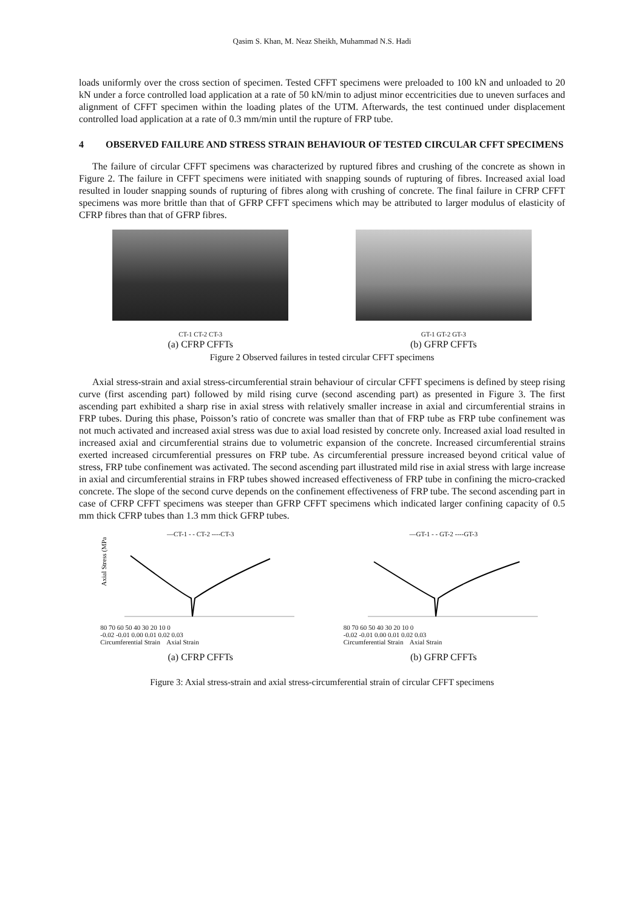Qasim S. Khan, M. Neaz Sheikh, Muhammad N.S. Hadi
loads uniformly over the cross section of specimen. Tested CFFT specimens were preloaded to 100 kN and unloaded to 20 kN under a force controlled load application at a rate of 50 kN/min to adjust minor eccentricities due to uneven surfaces and alignment of CFFT specimen within the loading plates of the UTM. Afterwards, the test continued under displacement controlled load application at a rate of 0.3 mm/min until the rupture of FRP tube.
4 OBSERVED FAILURE AND STRESS STRAIN BEHAVIOUR OF TESTED CIRCULAR CFFT SPECIMENS
The failure of circular CFFT specimens was characterized by ruptured fibres and crushing of the concrete as shown in Figure 2. The failure in CFFT specimens were initiated with snapping sounds of rupturing of fibres. Increased axial load resulted in louder snapping sounds of rupturing of fibres along with crushing of concrete. The final failure in CFRP CFFT specimens was more brittle than that of GFRP CFFT specimens which may be attributed to larger modulus of elasticity of CFRP fibres than that of GFRP fibres.
CT-1 CT-2 CT-3
(a) CFRP CFFTs
GT-1 GT-2 GT-3
(b) GFRP CFFTs
Figure 2 Observed failures in tested circular CFFT specimens
Axial stress-strain and axial stress-circumferential strain behaviour of circular CFFT specimens is defined by steep rising curve (first ascending part) followed by mild rising curve (second ascending part) as presented in Figure 3. The first ascending part exhibited a sharp rise in axial stress with relatively smaller increase in axial and circumferential strains in FRP tubes. During this phase, Poisson’s ratio of concrete was smaller than that of FRP tube as FRP tube confinement was not much activated and increased axial stress was due to axial load resisted by concrete only. Increased axial load resulted in increased axial and circumferential strains due to volumetric expansion of the concrete. Increased circumferential strains exerted increased circumferential pressures on FRP tube. As circumferential pressure increased beyond critical value of stress, FRP tube confinement was activated. The second ascending part illustrated mild rise in axial stress with large increase in axial and circumferential strains in FRP tubes showed increased effectiveness of FRP tube in confining the micro-cracked concrete. The slope of the second curve depends on the confinement effectiveness of FRP tube. The second ascending part in case of CFRP CFFT specimens was steeper than GFRP CFFT specimens which indicated larger confining capacity of 0.5 mm thick CFRP tubes than 1.3 mm thick GFRP tubes.
—CT-1 - - CT-2 ----CT-3
Axial Stress (MPa)
80 70 60 50 40 30 20 10 0
-0.02 -0.01 0.00 0.01 0.02 0.03
Circumferential Strain Axial Strain
(a) CFRP CFFTs
—GT-1 - - GT-2 ----GT-3
80 70 60 50 40 30 20 10 0
-0.02 -0.01 0.00 0.01 0.02 0.03
Circumferential Strain Axial Strain
(b) GFRP CFFTs
Figure 3: Axial stress-strain and axial stress-circumferential strain of circular CFFT specimens